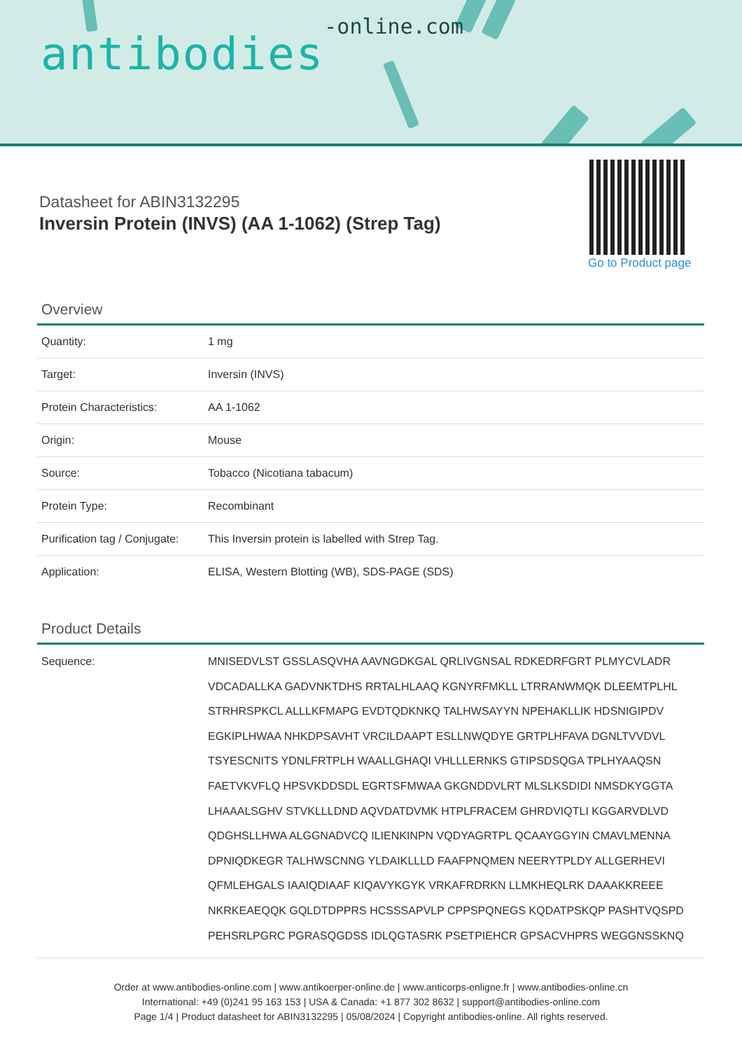antibodies-online.com
Datasheet for ABIN3132295
Inversin Protein (INVS) (AA 1-1062) (Strep Tag)
Go to Product page
Overview
| Quantity: | 1 mg |
| Target: | Inversin (INVS) |
| Protein Characteristics: | AA 1-1062 |
| Origin: | Mouse |
| Source: | Tobacco (Nicotiana tabacum) |
| Protein Type: | Recombinant |
| Purification tag / Conjugate: | This Inversin protein is labelled with Strep Tag. |
| Application: | ELISA, Western Blotting (WB), SDS-PAGE (SDS) |
Product Details
| Sequence: | MNISEDVLST GSSLASQVHA AAVNGDKGAL QRLIVGNSAL RDKEDRFGRT PLMYCVLADR VDCADALLKA GADVNKTDHS RRTALHLAAQ KGNYRFMKLL LTRRANWMQK DLEEMTPLHL STRHRSPKCL ALLLKFMAPG EVDTQDKNKQ TALHWSAYYN NPEHAKLLIK HDSNIGIPDV EGKIPLHWAA NHKDPSAVHT VRCILDAAPT ESLLNWQDYE GRTPLHFAVA DGNLTVVDVL TSYESCNITS YDNLFRTPLH WAALLGHAQI VHLLLERNKS GTIPSDSQGA TPLHYAAQSN FAETVKVFLQ HPSVKDDSDL EGRTSFMWAA GKGNDDVLRT MLSLKSDIDI NMSDKYGGTA LHAAALSGHV STVKLLLDND AQVDATDVMK HTPLFRACEM GHRDVIQTLI KGGARVDLVD QDGHSLLHWA ALGGNADVCQ ILIENKINPN VQDYAGRTPL QCAAYGGYIN CMAVLMENNA DPNIQDKEGR TALHWSCNNG YLDAIKLLLD FAAFPNQMEN NEERYTPLDY ALLGERHEVI QFMLEHGALS IAAIQDIAAF KIQAVYKGYK VRKAFRDRKN LLMKHEQLRK DAAAKKREEE NKRKEAEQQK GQLDTDPPRS HCSSSAPVLP CPPSPQNEGS KQDATPSKQP PASHTVQSPD PEHSRLPGRC PGRASQGDSS IDLQGTASRK PSETPIEHCR GPSACVHPRS WEGGNSSKNQ |
Order at www.antibodies-online.com | www.antikoerper-online.de | www.anticorps-enligne.fr | www.antibodies-online.cn
International: +49 (0)241 95 163 153 | USA & Canada: +1 877 302 8632 | support@antibodies-online.com
Page 1/4 | Product datasheet for ABIN3132295 | 05/08/2024 | Copyright antibodies-online. All rights reserved.